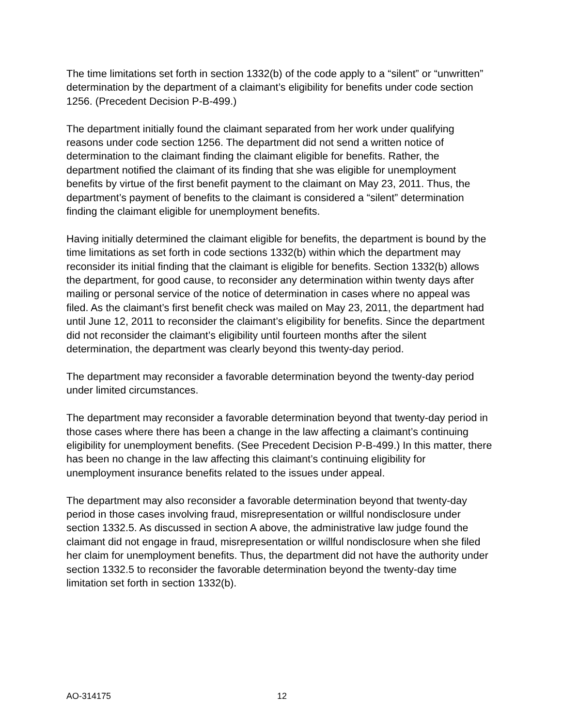The time limitations set forth in section 1332(b) of the code apply to a “silent” or “unwritten” determination by the department of a claimant’s eligibility for benefits under code section 1256. (Precedent Decision P-B-499.)
The department initially found the claimant separated from her work under qualifying reasons under code section 1256. The department did not send a written notice of determination to the claimant finding the claimant eligible for benefits. Rather, the department notified the claimant of its finding that she was eligible for unemployment benefits by virtue of the first benefit payment to the claimant on May 23, 2011. Thus, the department’s payment of benefits to the claimant is considered a “silent” determination finding the claimant eligible for unemployment benefits.
Having initially determined the claimant eligible for benefits, the department is bound by the time limitations as set forth in code sections 1332(b) within which the department may reconsider its initial finding that the claimant is eligible for benefits. Section 1332(b) allows the department, for good cause, to reconsider any determination within twenty days after mailing or personal service of the notice of determination in cases where no appeal was filed. As the claimant’s first benefit check was mailed on May 23, 2011, the department had until June 12, 2011 to reconsider the claimant’s eligibility for benefits. Since the department did not reconsider the claimant’s eligibility until fourteen months after the silent determination, the department was clearly beyond this twenty-day period.
The department may reconsider a favorable determination beyond the twenty-day period under limited circumstances.
The department may reconsider a favorable determination beyond that twenty-day period in those cases where there has been a change in the law affecting a claimant’s continuing eligibility for unemployment benefits. (See Precedent Decision P-B-499.) In this matter, there has been no change in the law affecting this claimant’s continuing eligibility for unemployment insurance benefits related to the issues under appeal.
The department may also reconsider a favorable determination beyond that twenty-day period in those cases involving fraud, misrepresentation or willful nondisclosure under section 1332.5. As discussed in section A above, the administrative law judge found the claimant did not engage in fraud, misrepresentation or willful nondisclosure when she filed her claim for unemployment benefits. Thus, the department did not have the authority under section 1332.5 to reconsider the favorable determination beyond the twenty-day time limitation set forth in section 1332(b).
AO-314175 12